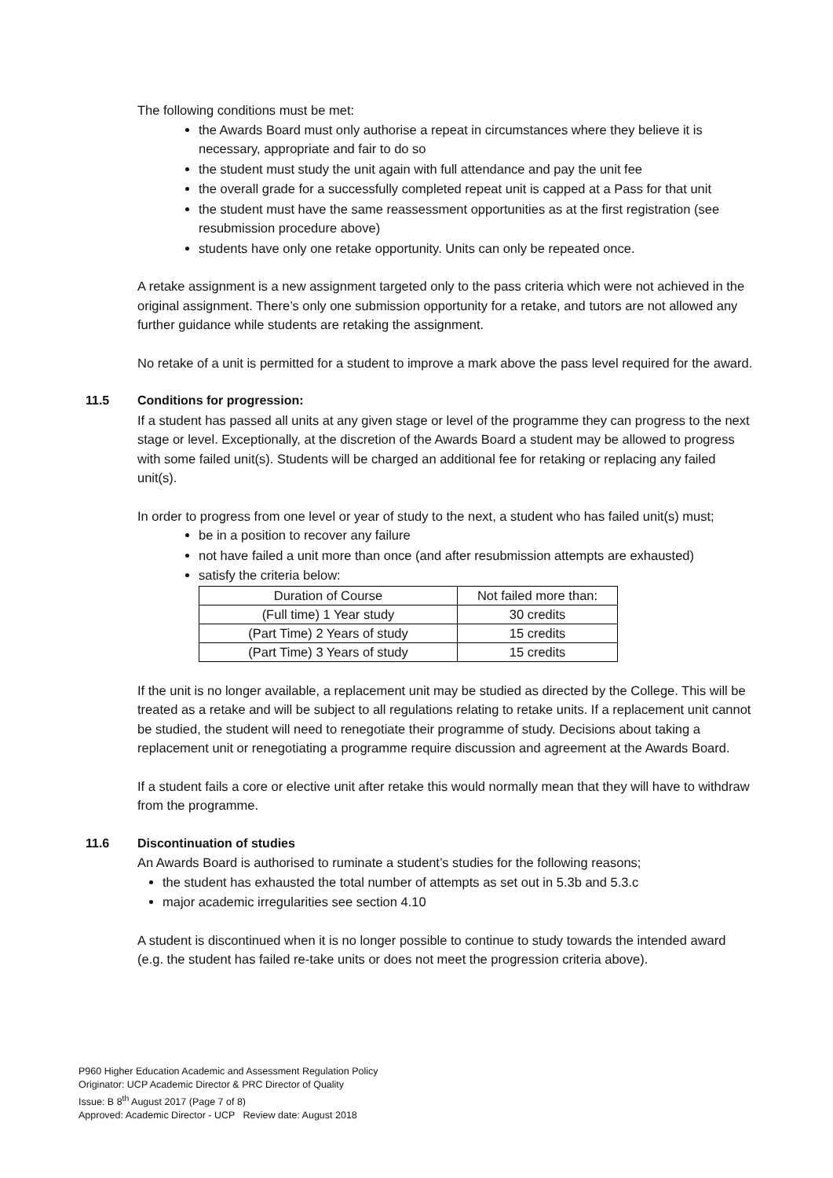The following conditions must be met:
the Awards Board must only authorise a repeat in circumstances where they believe it is necessary, appropriate and fair to do so
the student must study the unit again with full attendance and pay the unit fee
the overall grade for a successfully completed repeat unit is capped at a Pass for that unit
the student must have the same reassessment opportunities as at the first registration (see resubmission procedure above)
students have only one retake opportunity. Units can only be repeated once.
A retake assignment is a new assignment targeted only to the pass criteria which were not achieved in the original assignment. There’s only one submission opportunity for a retake, and tutors are not allowed any further guidance while students are retaking the assignment.
No retake of a unit is permitted for a student to improve a mark above the pass level required for the award.
11.5 Conditions for progression:
If a student has passed all units at any given stage or level of the programme they can progress to the next stage or level. Exceptionally, at the discretion of the Awards Board a student may be allowed to progress with some failed unit(s). Students will be charged an additional fee for retaking or replacing any failed unit(s).
In order to progress from one level or year of study to the next, a student who has failed unit(s) must;
be in a position to recover any failure
not have failed a unit more than once (and after resubmission attempts are exhausted)
satisfy the criteria below:
| Duration of Course | Not failed more than: |
| (Full time) 1 Year study | 30 credits |
| (Part Time) 2 Years of study | 15 credits |
| (Part Time) 3 Years of study | 15 credits |
If the unit is no longer available, a replacement unit may be studied as directed by the College. This will be treated as a retake and will be subject to all regulations relating to retake units. If a replacement unit cannot be studied, the student will need to renegotiate their programme of study. Decisions about taking a replacement unit or renegotiating a programme require discussion and agreement at the Awards Board.
If a student fails a core or elective unit after retake this would normally mean that they will have to withdraw from the programme.
11.6 Discontinuation of studies
An Awards Board is authorised to ruminate a student’s studies for the following reasons;
the student has exhausted the total number of attempts as set out in 5.3b and 5.3.c
major academic irregularities see section 4.10
A student is discontinued when it is no longer possible to continue to study towards the intended award (e.g. the student has failed re-take units or does not meet the progression criteria above).
P960 Higher Education Academic and Assessment Regulation Policy
Originator: UCP Academic Director & PRC Director of Quality
Issue: B 8<sup>th</sup> August 2017 (Page 7 of 8)
Approved: Academic Director - UCP Review date: August 2018